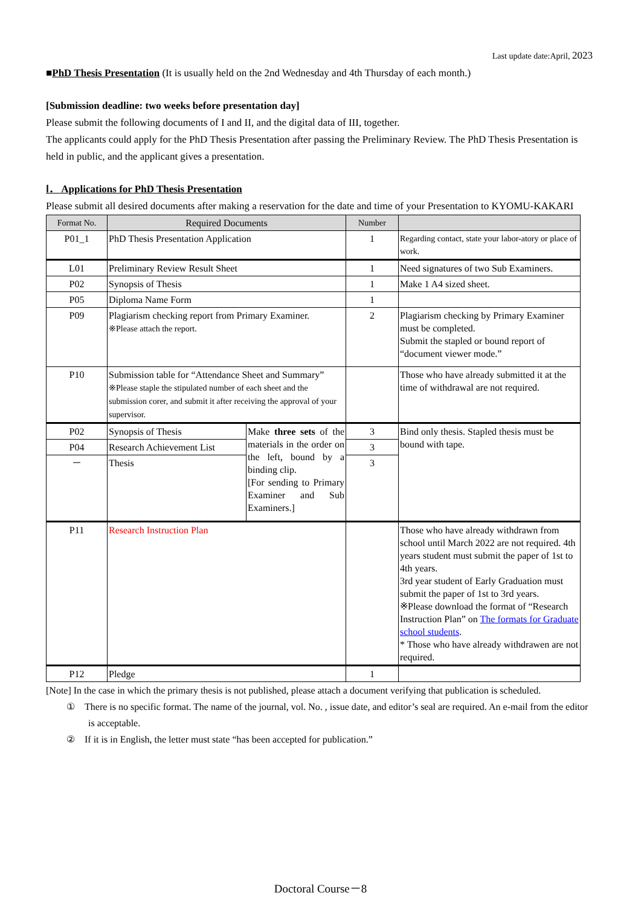Last update date:April, 2023
■PhD Thesis Presentation (It is usually held on the 2nd Wednesday and 4th Thursday of each month.)
[Submission deadline: two weeks before presentation day]
Please submit the following documents of I and II, and the digital data of III, together.
The applicants could apply for the PhD Thesis Presentation after passing the Preliminary Review. The PhD Thesis Presentation is held in public, and the applicant gives a presentation.
Ⅰ． Applications for PhD Thesis Presentation
Please submit all desired documents after making a reservation for the date and time of your Presentation to KYOMU-KAKARI
| Format No. | Required Documents | | Number | |
| --- | --- | --- | --- | --- |
| P01_1 | PhD Thesis Presentation Application | | 1 | Regarding contact, state your labor-atory or place of work. |
| L01 | Preliminary Review Result Sheet | | 1 | Need signatures of two Sub Examiners. |
| P02 | Synopsis of Thesis | | 1 | Make 1 A4 sized sheet. |
| P05 | Diploma Name Form | | 1 | |
| P09 | Plagiarism checking report from Primary Examiner. ※Please attach the report. | | 2 | Plagiarism checking by Primary Examiner must be completed. Submit the stapled or bound report of “document viewer mode.” |
| P10 | Submission table for “Attendance Sheet and Summary” ※Please staple the stipulated number of each sheet and the submission corer, and submit it after receiving the approval of your supervisor. | | | Those who have already submitted it at the time of withdrawal are not required. |
| P02 | Synopsis of Thesis | Make three sets of the materials in the order on the left, bound by a binding clip. [For sending to Primary Examiner and Sub Examiners.] | 3 | Bind only thesis. Stapled thesis must be bound with tape. |
| P04 | Research Achievement List | | 3 | |
| － | Thesis | | 3 | |
| P11 | Research Instruction Plan | | | Those who have already withdrawn from school until March 2022 are not required. 4th years student must submit the paper of 1st to 4th years. 3rd year student of Early Graduation must submit the paper of 1st to 3rd years. ※Please download the format of “Research Instruction Plan” on The formats for Graduate school students . * Those who have already withdrawen are not required. |
| P12 | Pledge | | 1 | |
[Note] In the case in which the primary thesis is not published, please attach a document verifying that publication is scheduled.
①　There is no specific format. The name of the journal, vol. No. , issue date, and editor’s seal are required. An e-mail from the editor is acceptable.
②　If it is in English, the letter must state “has been accepted for publication.”
Doctoral Course－8